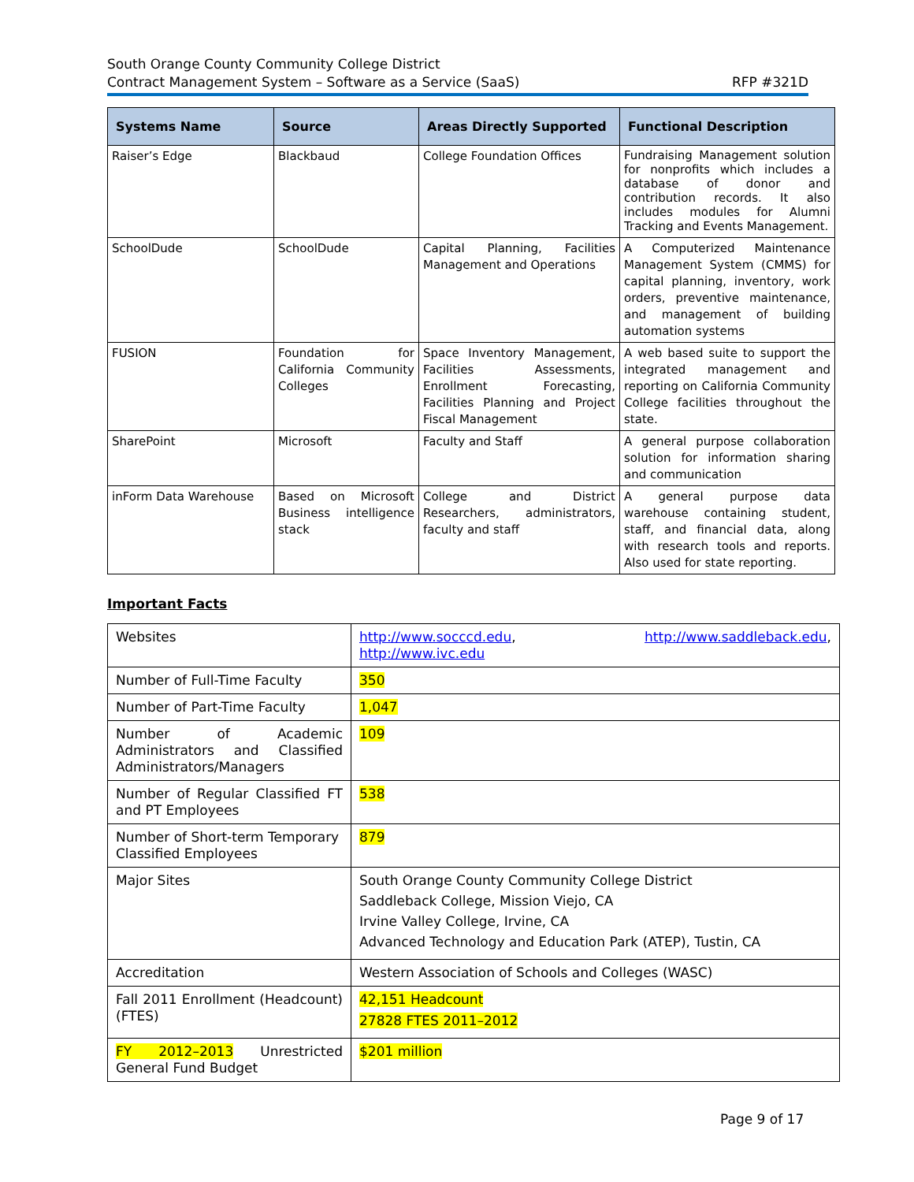South Orange County Community College District
Contract Management System – Software as a Service (SaaS) RFP #321D
| Systems Name | Source | Areas Directly Supported | Functional Description |
| --- | --- | --- | --- |
| Raiser’s Edge | Blackbaud | College Foundation Offices | Fundraising Management solution for nonprofits which includes a database of donor and contribution records. It also includes modules for Alumni Tracking and Events Management. |
| SchoolDude | SchoolDude | Capital Planning, Facilities Management and Operations | A Computerized Maintenance Management System (CMMS) for capital planning, inventory, work orders, preventive maintenance, and management of building automation systems |
| FUSION | Foundation for California Community Colleges | Space Inventory Management, Facilities Assessments, Enrollment Forecasting, Facilities Planning and Project Fiscal Management | A web based suite to support the integrated management and reporting on California Community College facilities throughout the state. |
| SharePoint | Microsoft | Faculty and Staff | A general purpose collaboration solution for information sharing and communication |
| inForm Data Warehouse | Based on Microsoft Business intelligence stack | College and District Researchers, administrators, faculty and staff | A general purpose data warehouse containing student, staff, and financial data, along with research tools and reports. Also used for state reporting. |
Important Facts
| Websites | http://www.socccd.edu , http://www.saddleback.edu , http://www.ivc.edu |
| Number of Full-Time Faculty | 350 |
| Number of Part-Time Faculty | 1,047 |
| Number of Academic Administrators and Classified Administrators/Managers | 109 |
| Number of Regular Classified FT and PT Employees | 538 |
| Number of Short-term Temporary Classified Employees | 879 |
| Major Sites | South Orange County Community College District Saddleback College, Mission Viejo, CA Irvine Valley College, Irvine, CA Advanced Technology and Education Park (ATEP), Tustin, CA |
| Accreditation | Western Association of Schools and Colleges (WASC) |
| Fall 2011 Enrollment (Headcount)(FTES) | 42,151 Headcount 27828 FTES 2011–2012 |
| FY 2012–2013 Unrestricted General Fund Budget | $201 million |
Page 9 of 17